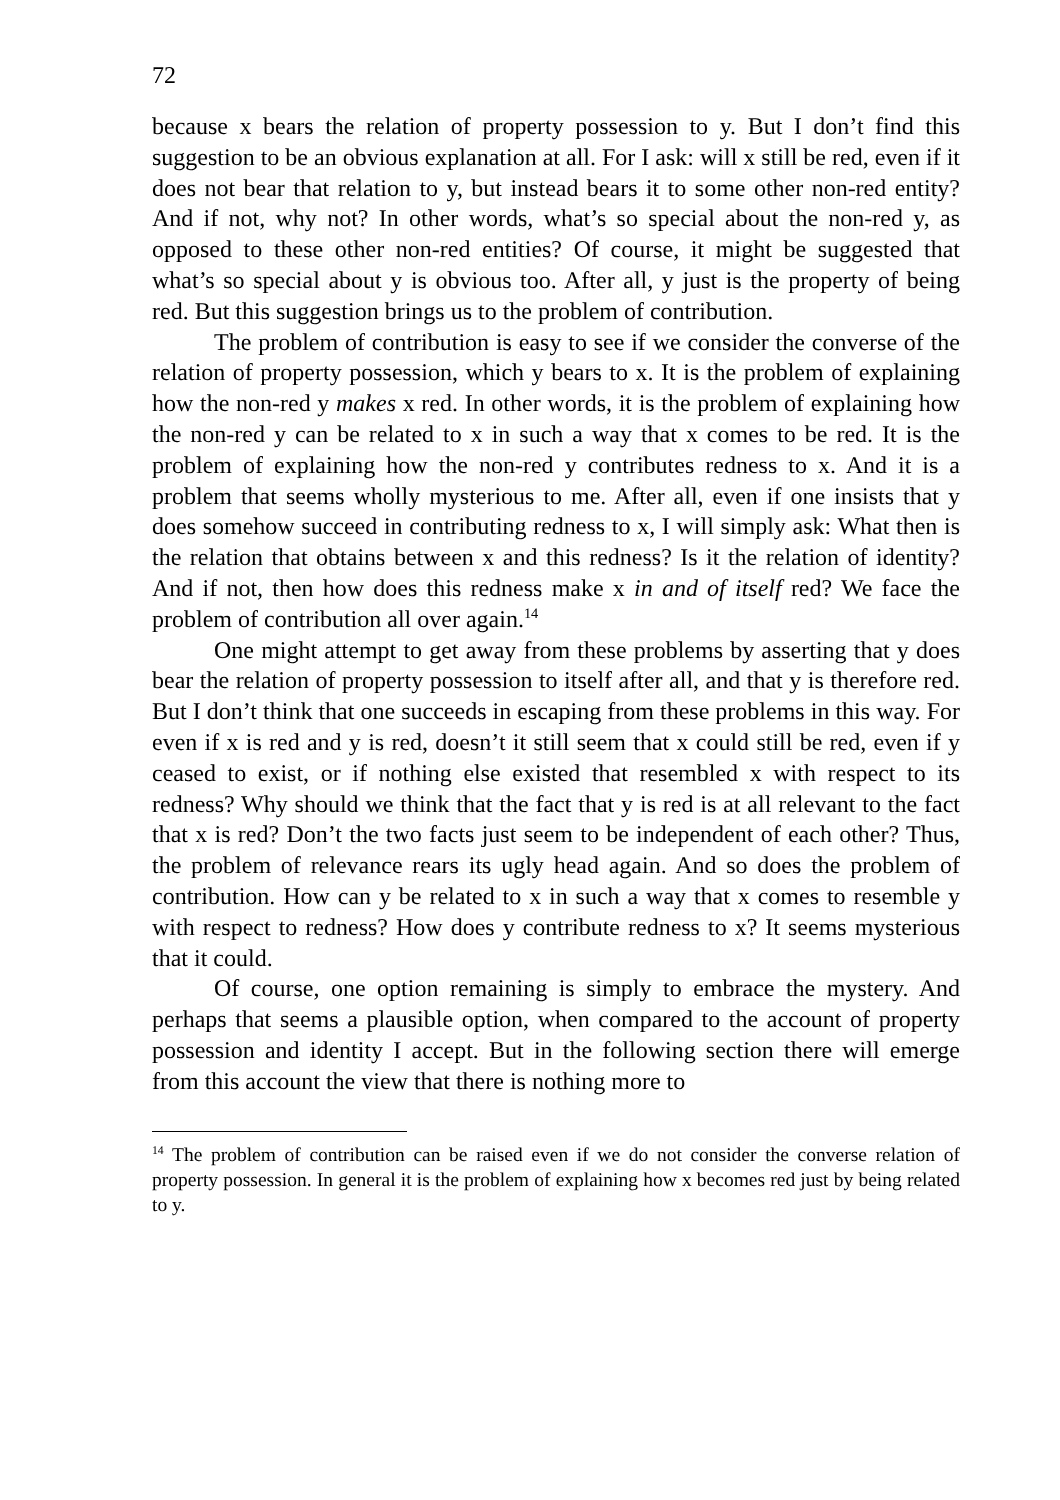72
because x bears the relation of property possession to y. But I don’t find this suggestion to be an obvious explanation at all. For I ask: will x still be red, even if it does not bear that relation to y, but instead bears it to some other non-red entity? And if not, why not? In other words, what’s so special about the non-red y, as opposed to these other non-red entities? Of course, it might be suggested that what’s so special about y is obvious too. After all, y just is the property of being red. But this suggestion brings us to the problem of contribution.
The problem of contribution is easy to see if we consider the converse of the relation of property possession, which y bears to x. It is the problem of explaining how the non-red y makes x red. In other words, it is the problem of explaining how the non-red y can be related to x in such a way that x comes to be red. It is the problem of explaining how the non-red y contributes redness to x. And it is a problem that seems wholly mysterious to me. After all, even if one insists that y does somehow succeed in contributing redness to x, I will simply ask: What then is the relation that obtains between x and this redness? Is it the relation of identity? And if not, then how does this redness make x in and of itself red? We face the problem of contribution all over again.<sup>14</sup>
One might attempt to get away from these problems by asserting that y does bear the relation of property possession to itself after all, and that y is therefore red. But I don’t think that one succeeds in escaping from these problems in this way. For even if x is red and y is red, doesn’t it still seem that x could still be red, even if y ceased to exist, or if nothing else existed that resembled x with respect to its redness? Why should we think that the fact that y is red is at all relevant to the fact that x is red? Don’t the two facts just seem to be independent of each other? Thus, the problem of relevance rears its ugly head again. And so does the problem of contribution. How can y be related to x in such a way that x comes to resemble y with respect to redness? How does y contribute redness to x? It seems mysterious that it could.
Of course, one option remaining is simply to embrace the mystery. And perhaps that seems a plausible option, when compared to the account of property possession and identity I accept. But in the following section there will emerge from this account the view that there is nothing more to
<sup>14</sup> The problem of contribution can be raised even if we do not consider the converse relation of property possession. In general it is the problem of explaining how x becomes red just by being related to y.